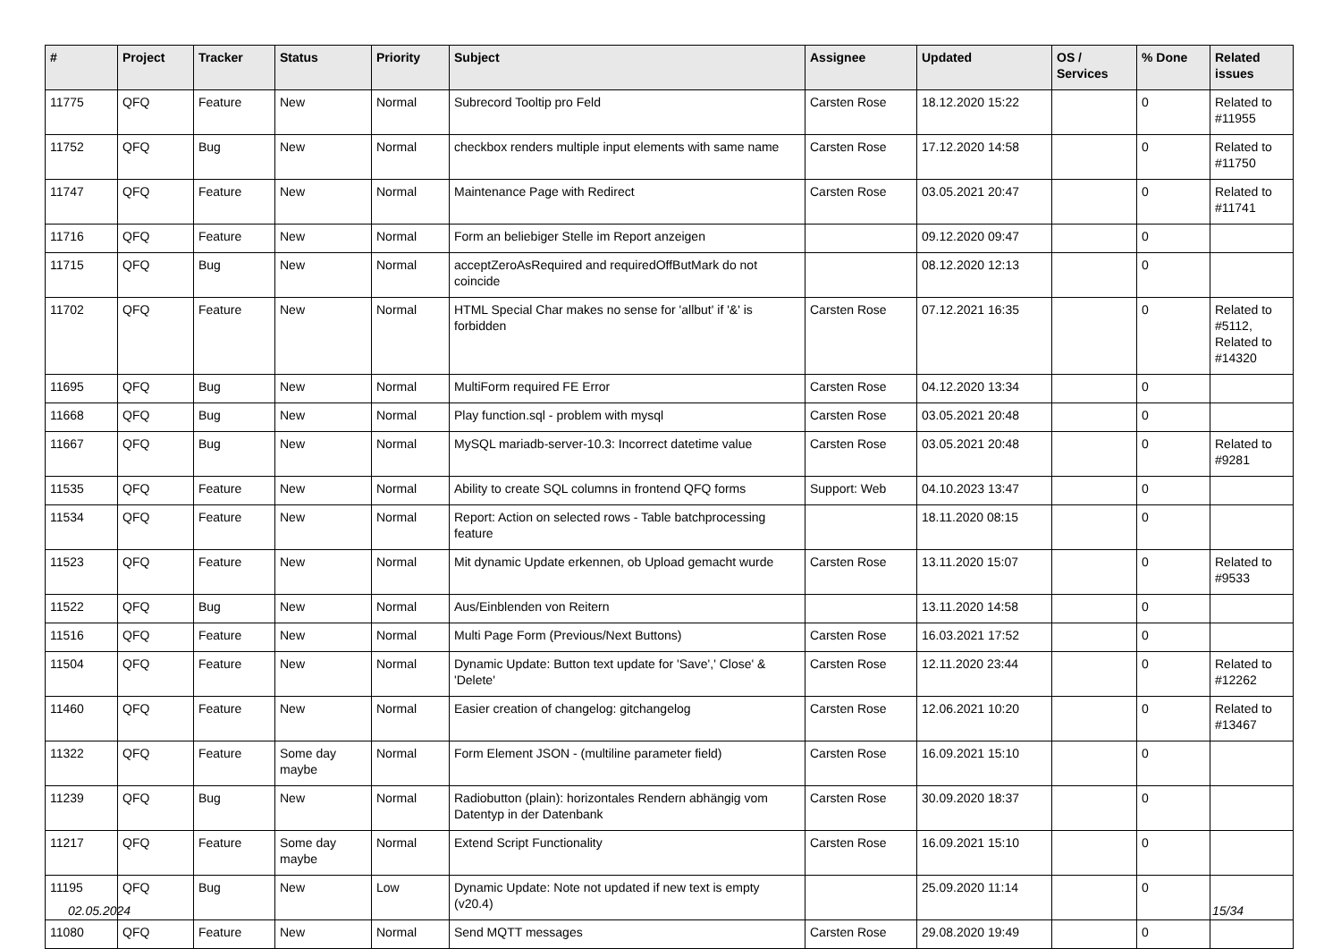| # | Project | Tracker | Status | Priority | Subject | Assignee | Updated | OS / Services | % Done | Related issues |
| --- | --- | --- | --- | --- | --- | --- | --- | --- | --- | --- |
| 11775 | QFQ | Feature | New | Normal | Subrecord Tooltip pro Feld | Carsten Rose | 18.12.2020 15:22 | | 0 | Related to #11955 |
| 11752 | QFQ | Bug | New | Normal | checkbox renders multiple input elements with same name | Carsten Rose | 17.12.2020 14:58 | | 0 | Related to #11750 |
| 11747 | QFQ | Feature | New | Normal | Maintenance Page with Redirect | Carsten Rose | 03.05.2021 20:47 | | 0 | Related to #11741 |
| 11716 | QFQ | Feature | New | Normal | Form an beliebiger Stelle im Report anzeigen | | 09.12.2020 09:47 | | 0 | |
| 11715 | QFQ | Bug | New | Normal | acceptZeroAsRequired and requiredOffButMark do not coincide | | 08.12.2020 12:13 | | 0 | |
| 11702 | QFQ | Feature | New | Normal | HTML Special Char makes no sense for 'allbut' if '&' is forbidden | Carsten Rose | 07.12.2021 16:35 | | 0 | Related to #5112, Related to #14320 |
| 11695 | QFQ | Bug | New | Normal | MultiForm required FE Error | Carsten Rose | 04.12.2020 13:34 | | 0 | |
| 11668 | QFQ | Bug | New | Normal | Play function.sql - problem with mysql | Carsten Rose | 03.05.2021 20:48 | | 0 | |
| 11667 | QFQ | Bug | New | Normal | MySQL mariadb-server-10.3: Incorrect datetime value | Carsten Rose | 03.05.2021 20:48 | | 0 | Related to #9281 |
| 11535 | QFQ | Feature | New | Normal | Ability to create SQL columns in frontend QFQ forms | Support: Web | 04.10.2023 13:47 | | 0 | |
| 11534 | QFQ | Feature | New | Normal | Report: Action on selected rows - Table batchprocessing feature | | 18.11.2020 08:15 | | 0 | |
| 11523 | QFQ | Feature | New | Normal | Mit dynamic Update erkennen, ob Upload gemacht wurde | Carsten Rose | 13.11.2020 15:07 | | 0 | Related to #9533 |
| 11522 | QFQ | Bug | New | Normal | Aus/Einblenden von Reitern | | 13.11.2020 14:58 | | 0 | |
| 11516 | QFQ | Feature | New | Normal | Multi Page Form (Previous/Next Buttons) | Carsten Rose | 16.03.2021 17:52 | | 0 | |
| 11504 | QFQ | Feature | New | Normal | Dynamic Update: Button text update for 'Save',' Close' & 'Delete' | Carsten Rose | 12.11.2020 23:44 | | 0 | Related to #12262 |
| 11460 | QFQ | Feature | New | Normal | Easier creation of changelog: gitchangelog | Carsten Rose | 12.06.2021 10:20 | | 0 | Related to #13467 |
| 11322 | QFQ | Feature | Some day maybe | Normal | Form Element JSON - (multiline parameter field) | Carsten Rose | 16.09.2021 15:10 | | 0 | |
| 11239 | QFQ | Bug | New | Normal | Radiobutton (plain): horizontales Rendern abhängig vom Datentyp in der Datenbank | Carsten Rose | 30.09.2020 18:37 | | 0 | |
| 11217 | QFQ | Feature | Some day maybe | Normal | Extend Script Functionality | Carsten Rose | 16.09.2021 15:10 | | 0 | |
| 11195 | QFQ | Bug | New | Low | Dynamic Update: Note not updated if new text is empty (v20.4) | | 25.09.2020 11:14 | | 0 | |
| 11080 | QFQ | Feature | New | Normal | Send MQTT messages | Carsten Rose | 29.08.2020 19:49 | | 0 | |
02.05.2024 15/34